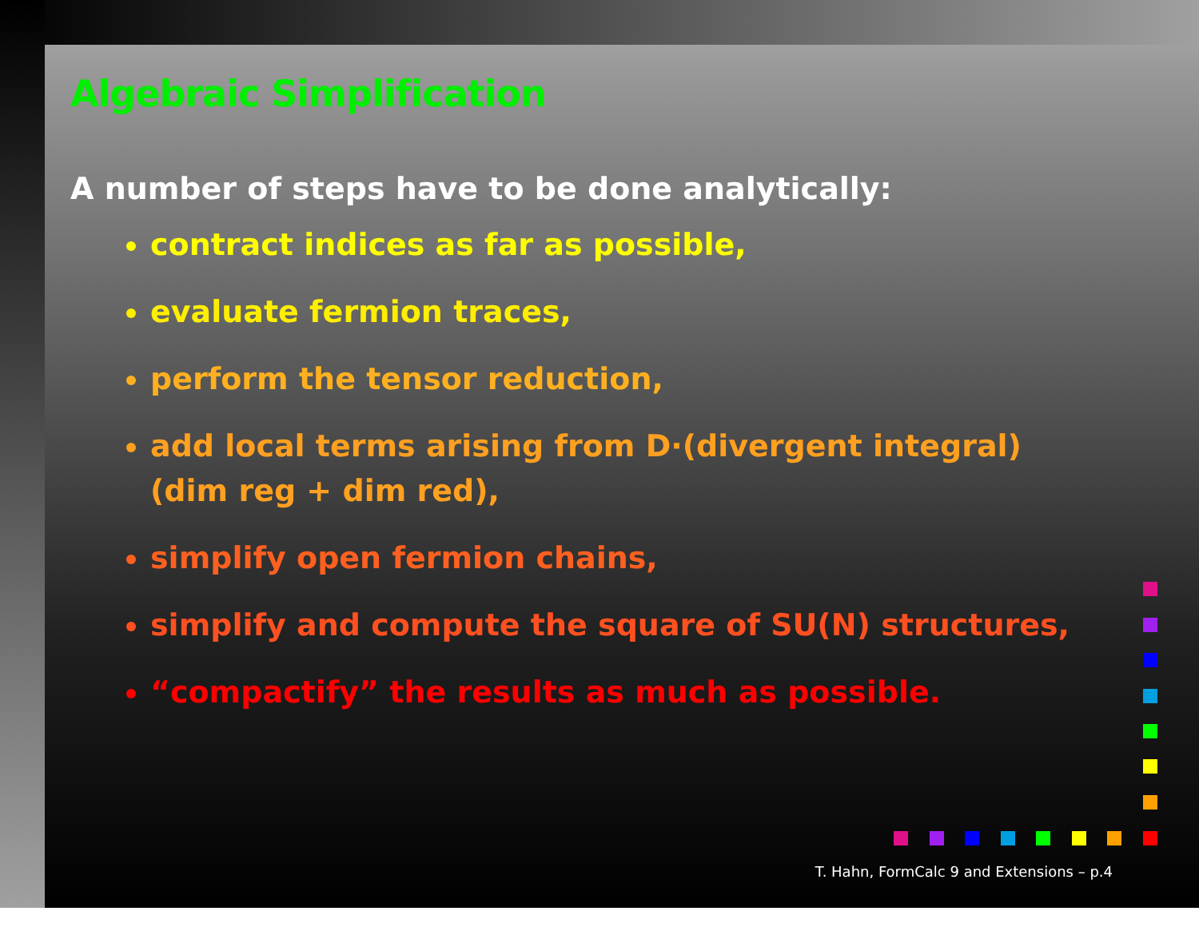Algebraic Simplification
A number of steps have to be done analytically:
contract indices as far as possible,
evaluate fermion traces,
perform the tensor reduction,
add local terms arising from D·(divergent integral)
(dim reg + dim red),
simplify open fermion chains,
simplify and compute the square of SU(N) structures,
“compactify” the results as much as possible.
T. Hahn, FormCalc 9 and Extensions – p.4